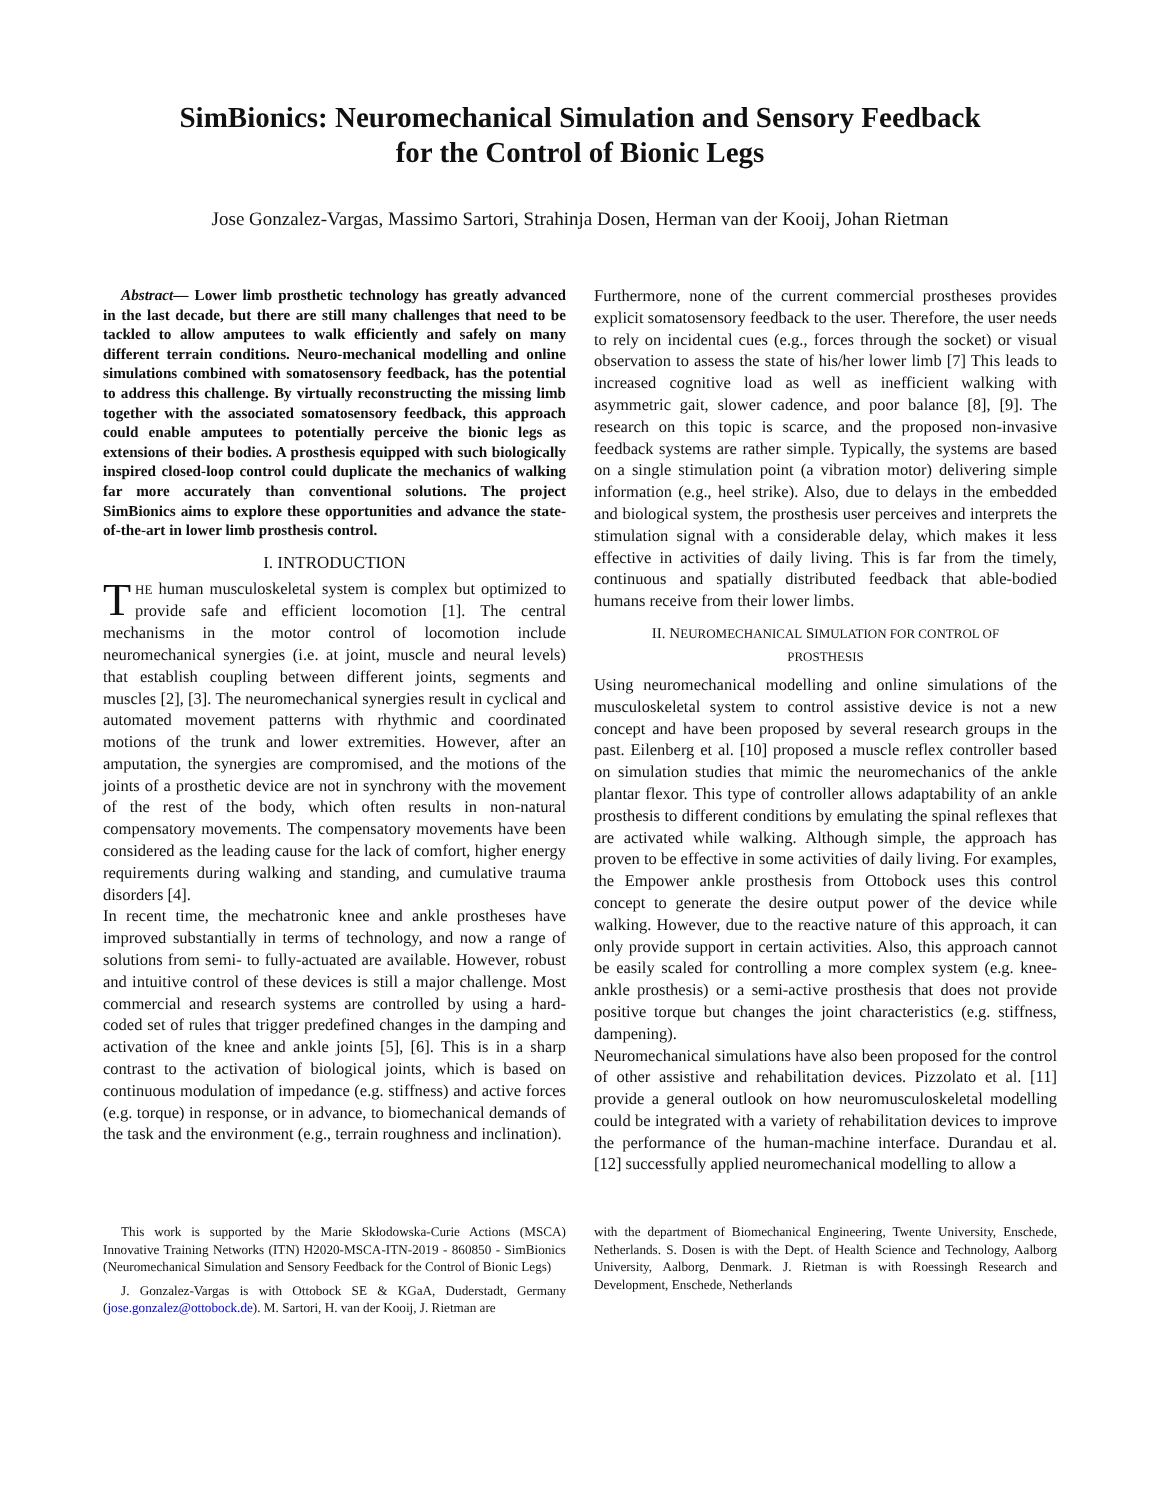SimBionics: Neuromechanical Simulation and Sensory Feedback
for the Control of Bionic Legs
Jose Gonzalez-Vargas, Massimo Sartori, Strahinja Dosen, Herman van der Kooij, Johan Rietman
Abstract— Lower limb prosthetic technology has greatly advanced in the last decade, but there are still many challenges that need to be tackled to allow amputees to walk efficiently and safely on many different terrain conditions. Neuro-mechanical modelling and online simulations combined with somatosensory feedback, has the potential to address this challenge. By virtually reconstructing the missing limb together with the associated somatosensory feedback, this approach could enable amputees to potentially perceive the bionic legs as extensions of their bodies. A prosthesis equipped with such biologically inspired closed-loop control could duplicate the mechanics of walking far more accurately than conventional solutions. The project SimBionics aims to explore these opportunities and advance the state-of-the-art in lower limb prosthesis control.
I. INTRODUCTION
THE human musculoskeletal system is complex but optimized to provide safe and efficient locomotion [1]. The central mechanisms in the motor control of locomotion include neuromechanical synergies (i.e. at joint, muscle and neural levels) that establish coupling between different joints, segments and muscles [2], [3]. The neuromechanical synergies result in cyclical and automated movement patterns with rhythmic and coordinated motions of the trunk and lower extremities. However, after an amputation, the synergies are compromised, and the motions of the joints of a prosthetic device are not in synchrony with the movement of the rest of the body, which often results in non-natural compensatory movements. The compensatory movements have been considered as the leading cause for the lack of comfort, higher energy requirements during walking and standing, and cumulative trauma disorders [4].
In recent time, the mechatronic knee and ankle prostheses have improved substantially in terms of technology, and now a range of solutions from semi- to fully-actuated are available. However, robust and intuitive control of these devices is still a major challenge. Most commercial and research systems are controlled by using a hard-coded set of rules that trigger predefined changes in the damping and activation of the knee and ankle joints [5], [6]. This is in a sharp contrast to the activation of biological joints, which is based on continuous modulation of impedance (e.g. stiffness) and active forces (e.g. torque) in response, or in advance, to biomechanical demands of the task and the environment (e.g., terrain roughness and inclination).
Furthermore, none of the current commercial prostheses provides explicit somatosensory feedback to the user. Therefore, the user needs to rely on incidental cues (e.g., forces through the socket) or visual observation to assess the state of his/her lower limb [7] This leads to increased cognitive load as well as inefficient walking with asymmetric gait, slower cadence, and poor balance [8], [9]. The research on this topic is scarce, and the proposed non-invasive feedback systems are rather simple. Typically, the systems are based on a single stimulation point (a vibration motor) delivering simple information (e.g., heel strike). Also, due to delays in the embedded and biological system, the prosthesis user perceives and interprets the stimulation signal with a considerable delay, which makes it less effective in activities of daily living. This is far from the timely, continuous and spatially distributed feedback that able-bodied humans receive from their lower limbs.
II. NEUROMECHANICAL SIMULATION FOR CONTROL OF
PROSTHESIS
Using neuromechanical modelling and online simulations of the musculoskeletal system to control assistive device is not a new concept and have been proposed by several research groups in the past. Eilenberg et al. [10] proposed a muscle reflex controller based on simulation studies that mimic the neuromechanics of the ankle plantar flexor. This type of controller allows adaptability of an ankle prosthesis to different conditions by emulating the spinal reflexes that are activated while walking. Although simple, the approach has proven to be effective in some activities of daily living. For examples, the Empower ankle prosthesis from Ottobock uses this control concept to generate the desire output power of the device while walking. However, due to the reactive nature of this approach, it can only provide support in certain activities. Also, this approach cannot be easily scaled for controlling a more complex system (e.g. knee-ankle prosthesis) or a semi-active prosthesis that does not provide positive torque but changes the joint characteristics (e.g. stiffness, dampening).
Neuromechanical simulations have also been proposed for the control of other assistive and rehabilitation devices. Pizzolato et al. [11] provide a general outlook on how neuromusculoskeletal modelling could be integrated with a variety of rehabilitation devices to improve the performance of the human-machine interface. Durandau et al. [12] successfully applied neuromechanical modelling to allow a
This work is supported by the Marie Skłodowska-Curie Actions (MSCA) Innovative Training Networks (ITN) H2020-MSCA-ITN-2019 - 860850 - SimBionics (Neuromechanical Simulation and Sensory Feedback for the Control of Bionic Legs)
J. Gonzalez-Vargas is with Ottobock SE & KGaA, Duderstadt, Germany (jose.gonzalez@ottobock.de). M. Sartori, H. van der Kooij, J. Rietman are
with the department of Biomechanical Engineering, Twente University, Enschede, Netherlands. S. Dosen is with the Dept. of Health Science and Technology, Aalborg University, Aalborg, Denmark. J. Rietman is with Roessingh Research and Development, Enschede, Netherlands